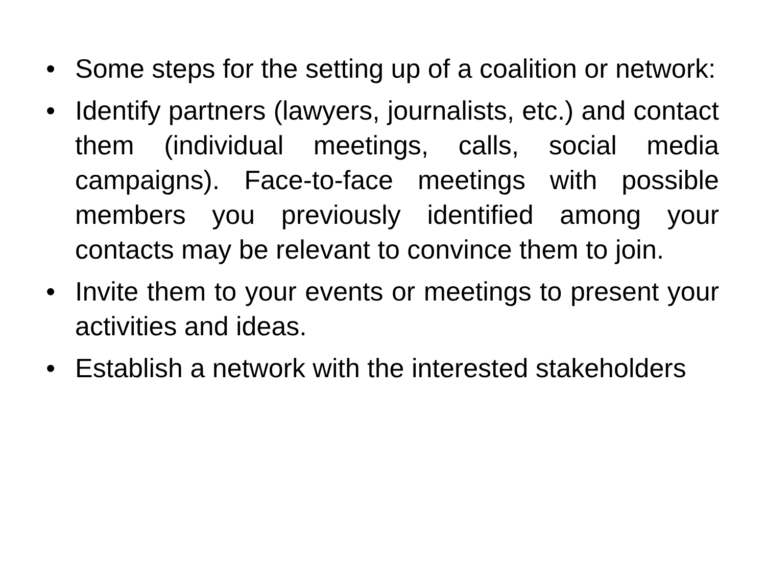• Some steps for the setting up of a coalition or network:
• Identify partners (lawyers, journalists, etc.) and contact them (individual meetings, calls, social media campaigns). Face-to-face meetings with possible members you previously identified among your contacts may be relevant to convince them to join.
• Invite them to your events or meetings to present your activities and ideas.
• Establish a network with the interested stakeholders